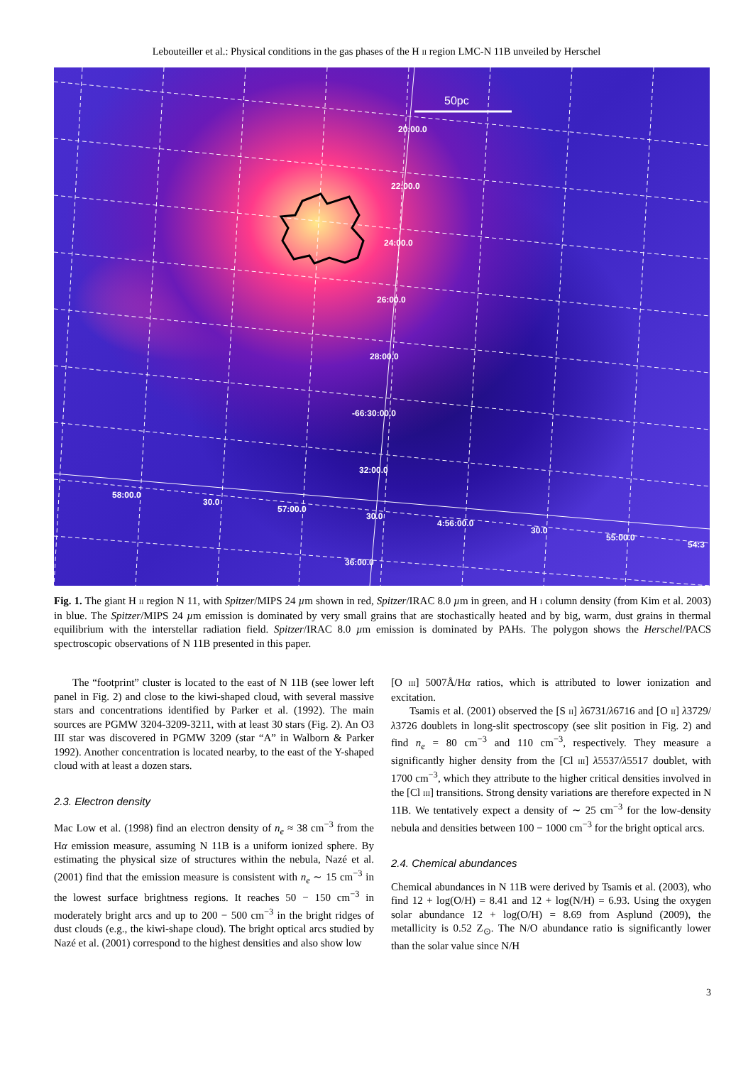Lebouteiller et al.: Physical conditions in the gas phases of the H II region LMC-N 11B unveiled by Herschel
50pc
58:00.0
30.0
57:00.0
30.0
4:56:00.0
30.0
55:00.0
54:3
20:00.0
22:00.0
24:00.0
26:00.0
28:00.0
-66:30:00.0
32:00.0
36:00.0
Fig. 1. The giant H II region N 11, with Spitzer/MIPS 24 µm shown in red, Spitzer/IRAC 8.0 µm in green, and H I column density (from Kim et al. 2003) in blue. The Spitzer/MIPS 24 µm emission is dominated by very small grains that are stochastically heated and by big, warm, dust grains in thermal equilibrium with the interstellar radiation field. Spitzer/IRAC 8.0 µm emission is dominated by PAHs. The polygon shows the Herschel/PACS spectroscopic observations of N 11B presented in this paper.
The “footprint” cluster is located to the east of N 11B (see lower left panel in Fig. 2) and close to the kiwi-shaped cloud, with several massive stars and concentrations identified by Parker et al. (1992). The main sources are PGMW 3204-3209-3211, with at least 30 stars (Fig. 2). An O3 III star was discovered in PGMW 3209 (star “A” in Walborn & Parker 1992). Another concentration is located nearby, to the east of the Y-shaped cloud with at least a dozen stars.
2.3. Electron density
Mac Low et al. (1998) find an electron density of n<sub>e</sub> ≈ 38 cm<sup>−3</sup> from the Hα emission measure, assuming N 11B is a uniform ionized sphere. By estimating the physical size of structures within the nebula, Nazé et al. (2001) find that the emission measure is consistent with n<sub>e</sub> ∼ 15 cm<sup>−3</sup> in the lowest surface brightness regions. It reaches 50 − 150 cm<sup>−3</sup> in moderately bright arcs and up to 200 − 500 cm<sup>−3</sup> in the bright ridges of dust clouds (e.g., the kiwi-shape cloud). The bright optical arcs studied by Nazé et al. (2001) correspond to the highest densities and also show low
[O III] 5007Å/Hα ratios, which is attributed to lower ionization and excitation.
Tsamis et al. (2001) observed the [S II] λ6731/λ6716 and [O II] λ3729/λ3726 doublets in long-slit spectroscopy (see slit position in Fig. 2) and find n<sub>e</sub> = 80 cm<sup>−3</sup> and 110 cm<sup>−3</sup>, respectively. They measure a significantly higher density from the [Cl III] λ5537/λ5517 doublet, with 1700 cm<sup>−3</sup>, which they attribute to the higher critical densities involved in the [Cl III] transitions. Strong density variations are therefore expected in N 11B. We tentatively expect a density of ∼ 25 cm<sup>−3</sup> for the low-density nebula and densities between 100 − 1000 cm<sup>−3</sup> for the bright optical arcs.
2.4. Chemical abundances
Chemical abundances in N 11B were derived by Tsamis et al. (2003), who find 12 + log(O/H) = 8.41 and 12 + log(N/H) = 6.93. Using the oxygen solar abundance 12 + log(O/H) = 8.69 from Asplund (2009), the metallicity is 0.52 Z<sub>⊙</sub>. The N/O abundance ratio is significantly lower than the solar value since N/H
3